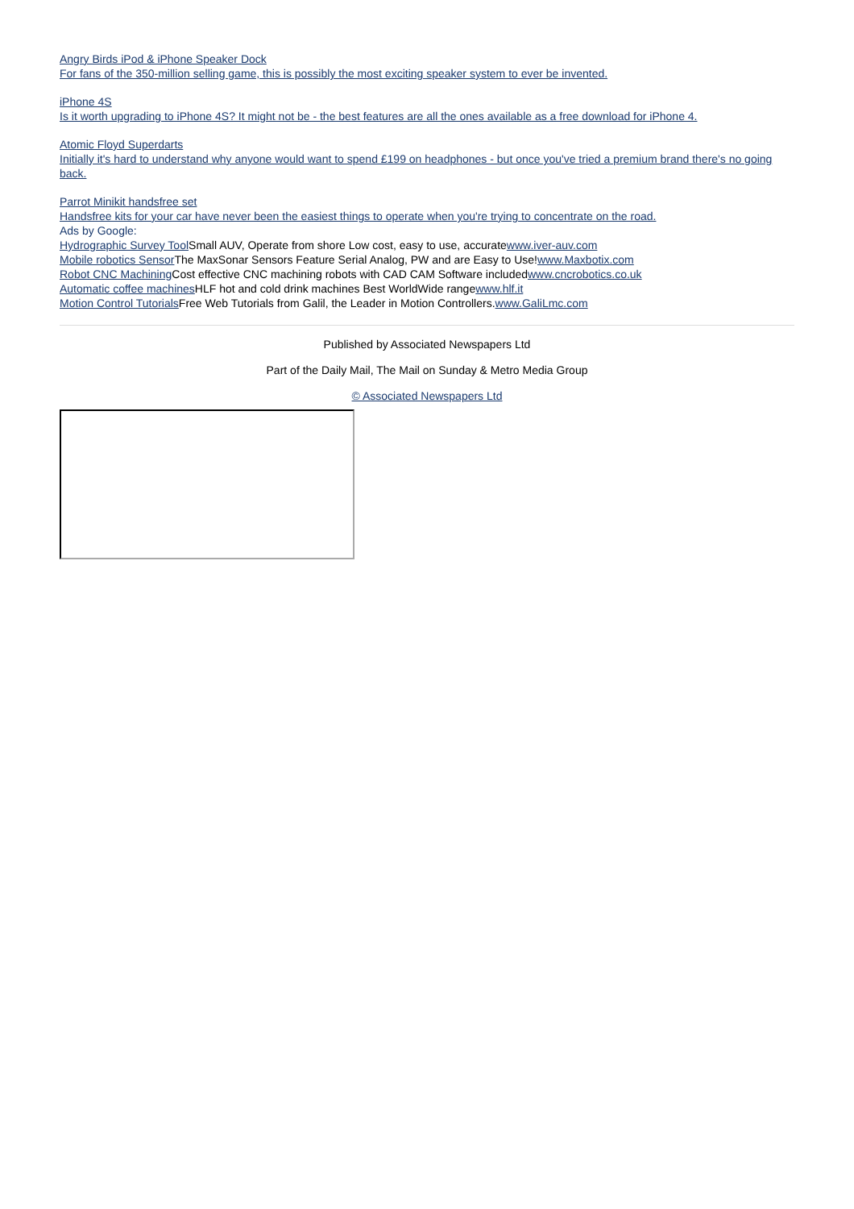Angry Birds iPod & iPhone Speaker Dock
For fans of the 350-million selling game, this is possibly the most exciting speaker system to ever be invented.
iPhone 4S
Is it worth upgrading to iPhone 4S? It might not be - the best features are all the ones available as a free download for iPhone 4.
Atomic Floyd Superdarts
Initially it's hard to understand why anyone would want to spend £199 on headphones - but once you've tried a premium brand there's no going back.
Parrot Minikit handsfree set
Handsfree kits for your car have never been the easiest things to operate when you're trying to concentrate on the road.
Ads by Google:
Hydrographic Survey Tool Small AUV, Operate from shore Low cost, easy to use, accuratewww.iver-auv.com
Mobile robotics Sensor The MaxSonar Sensors Feature Serial Analog, PW and are Easy to Use!www.Maxbotix.com
Robot CNC Machining Cost effective CNC machining robots with CAD CAM Software includedwww.cncrobotics.co.uk
Automatic coffee machines HLF hot and cold drink machines Best WorldWide rangewww.hlf.it
Motion Control Tutorials Free Web Tutorials from Galil, the Leader in Motion Controllers.www.GaliLmc.com
Published by Associated Newspapers Ltd
Part of the Daily Mail, The Mail on Sunday & Metro Media Group
© Associated Newspapers Ltd